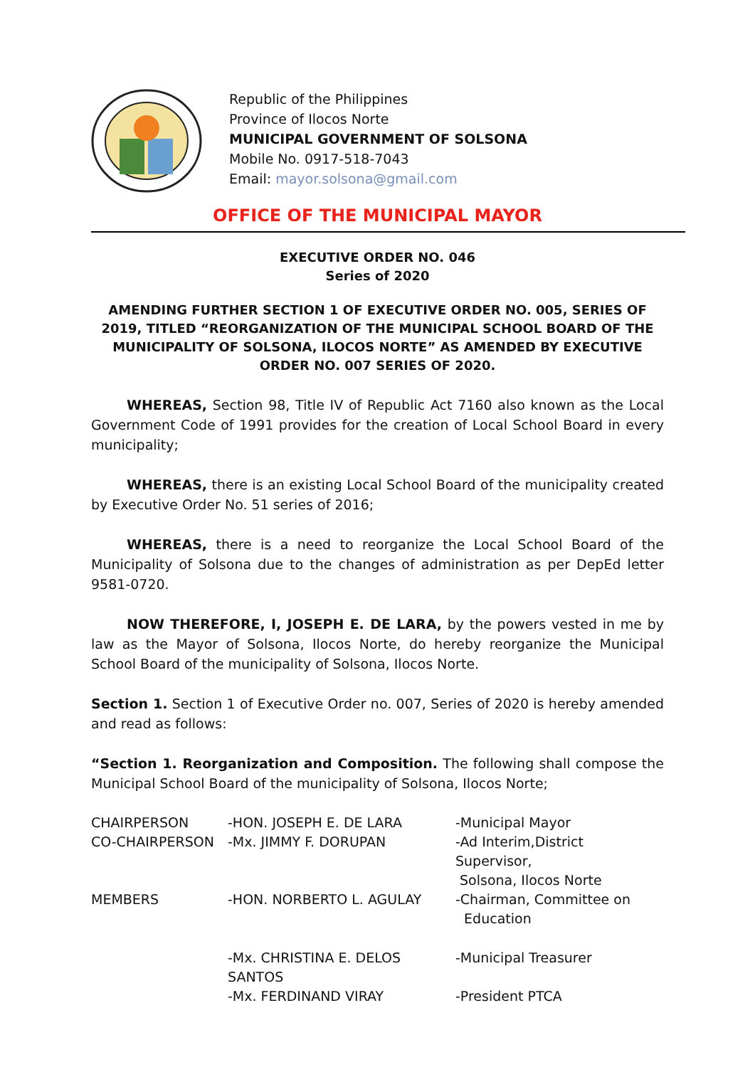Republic of the Philippines
Province of Ilocos Norte
MUNICIPAL GOVERNMENT OF SOLSONA
Mobile No. 0917-518-7043
Email: mayor.solsona@gmail.com
OFFICE OF THE MUNICIPAL MAYOR
EXECUTIVE ORDER NO. 046
Series of 2020
AMENDING FURTHER SECTION 1 OF EXECUTIVE ORDER NO. 005, SERIES OF 2019, TITLED “REORGANIZATION OF THE MUNICIPAL SCHOOL BOARD OF THE MUNICIPALITY OF SOLSONA, ILOCOS NORTE” AS AMENDED BY EXECUTIVE ORDER NO. 007 SERIES OF 2020.
WHEREAS, Section 98, Title IV of Republic Act 7160 also known as the Local Government Code of 1991 provides for the creation of Local School Board in every municipality;
WHEREAS, there is an existing Local School Board of the municipality created by Executive Order No. 51 series of 2016;
WHEREAS, there is a need to reorganize the Local School Board of the Municipality of Solsona due to the changes of administration as per DepEd letter 9581-0720.
NOW THEREFORE, I, JOSEPH E. DE LARA, by the powers vested in me by law as the Mayor of Solsona, Ilocos Norte, do hereby reorganize the Municipal School Board of the municipality of Solsona, Ilocos Norte.
Section 1. Section 1 of Executive Order no. 007, Series of 2020 is hereby amended and read as follows:
“Section 1. Reorganization and Composition. The following shall compose the Municipal School Board of the municipality of Solsona, Ilocos Norte;
| CHAIRPERSON | -HON. JOSEPH E. DE LARA | -Municipal Mayor |
| CO-CHAIRPERSON | -Mx. JIMMY F. DORUPAN | -Ad Interim,District Supervisor, Solsona, Ilocos Norte |
| MEMBERS | -HON. NORBERTO L. AGULAY | -Chairman, Committee on Education |
| | -Mx. CHRISTINA E. DELOS SANTOS | -Municipal Treasurer |
| | -Mx. FERDINAND VIRAY | -President PTCA |